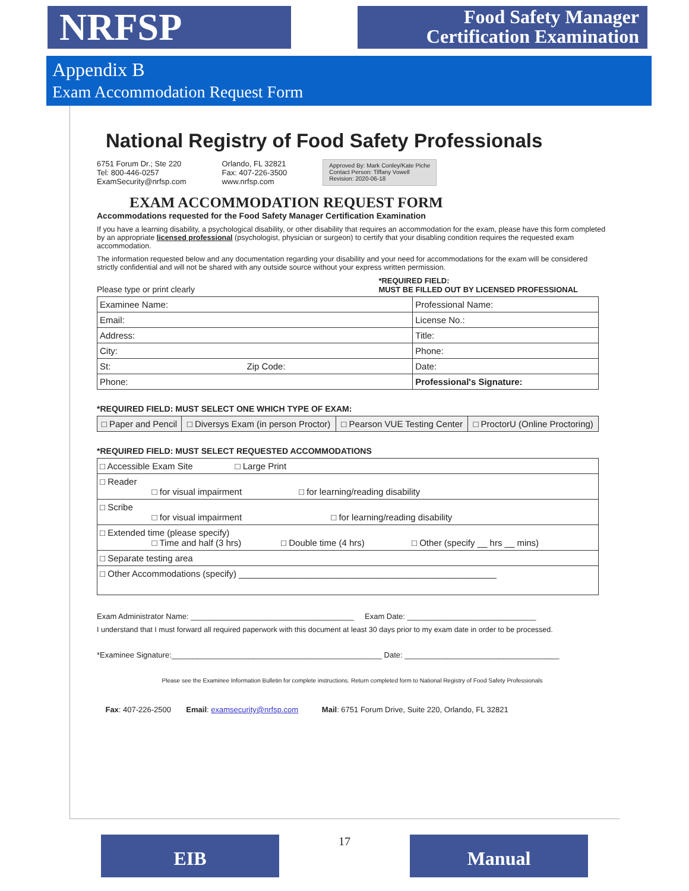NRFSP
Food Safety Manager
Certification Examination
Appendix B
Exam Accommodation Request Form
National Registry of Food Safety Professionals
6751 Forum Dr.; Ste 220
Tel: 800-446-0257
ExamSecurity@nrfsp.com
Orlando, FL 32821
Fax: 407-226-3500
www.nrfsp.com
Approved By: Mark Conley/Kate Piche
Contact Person: Tiffany Vowell
Revision: 2020-06-18
EXAM ACCOMMODATION REQUEST FORM
Accommodations requested for the Food Safety Manager Certification Examination
If you have a learning disability, a psychological disability, or other disability that requires an accommodation for the exam, please have this form completed by an appropriate licensed professional (psychologist, physician or surgeon) to certify that your disabling condition requires the requested exam accommodation.
The information requested below and any documentation regarding your disability and your need for accommodations for the exam will be considered strictly confidential and will not be shared with any outside source without your express written permission.
Please type or print clearly *REQUIRED FIELD:
MUST BE FILLED OUT BY LICENSED PROFESSIONAL
| Examinee Name: | Professional Name: |
| Email: | License No.: |
| Address: | Title: |
| City: | Phone: |
| St: Zip Code: | Date: |
| Phone: | Professional's Signature: |
*REQUIRED FIELD: MUST SELECT ONE WHICH TYPE OF EXAM:
| □ Paper and Pencil | □ Diversys Exam (in person Proctor) | □ Pearson VUE Testing Center | □ ProctorU (Online Proctoring) |
*REQUIRED FIELD: MUST SELECT REQUESTED ACCOMMODATIONS
| □ Accessible Exam Site □ Large Print |
| □ Reader □ for visual impairment □ for learning/reading disability |
| □ Scribe □ for visual impairment □ for learning/reading disability |
| □ Extended time (please specify) □ Time and half (3 hrs) □ Double time (4 hrs) □ Other (specify __ hrs __ mins) |
| □ Separate testing area |
| □ Other Accommodations (specify) ____________________________________________________ |
Exam Administrator Name: ______________________________________ Exam Date: ______________________________
I understand that I must forward all required paperwork with this document at least 30 days prior to my exam date in order to be processed.
*Examinee Signature:_________________________________________________ Date: ____________________________________
Please see the Examinee Information Bulletin for complete instructions. Return completed form to National Registry of Food Safety Professionals
Fax: 407-226-2500 Email: examsecurity@nrfsp.com Mail: 6751 Forum Drive, Suite 220, Orlando, FL 32821
EIB
17
Manual